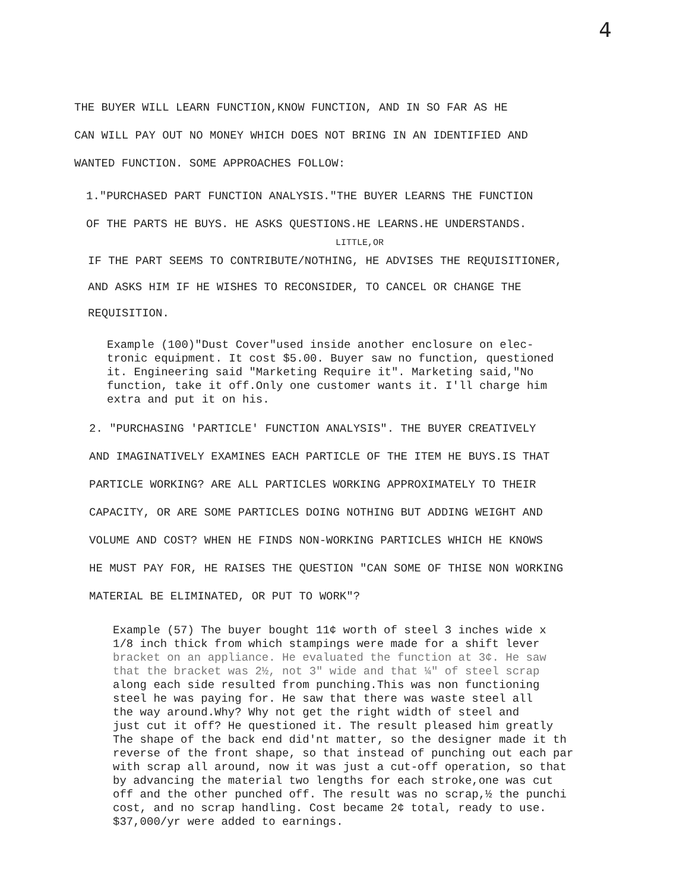4
THE BUYER WILL LEARN FUNCTION,KNOW FUNCTION, AND IN SO FAR AS HE
CAN WILL PAY OUT NO MONEY WHICH DOES NOT BRING IN AN IDENTIFIED AND
WANTED FUNCTION. SOME APPROACHES FOLLOW:
1."PURCHASED PART FUNCTION ANALYSIS."THE BUYER LEARNS THE FUNCTION
OF THE PARTS HE BUYS. HE ASKS QUESTIONS.HE LEARNS.HE UNDERSTANDS.
LITTLE,OR
IF THE PART SEEMS TO CONTRIBUTE/NOTHING, HE ADVISES THE REQUISITIONER,
AND ASKS HIM IF HE WISHES TO RECONSIDER, TO CANCEL OR CHANGE THE
REQUISITION.
Example (100)"Dust Cover"used inside another enclosure on elec-
tronic equipment. It cost $5.00. Buyer saw no function, questioned
it. Engineering said "Marketing Require it". Marketing said,"No
function, take it off.Only one customer wants it. I'll charge him
extra and put it on his.
2. "PURCHASING 'PARTICLE' FUNCTION ANALYSIS". THE BUYER CREATIVELY
AND IMAGINATIVELY EXAMINES EACH PARTICLE OF THE ITEM HE BUYS.IS THAT
PARTICLE WORKING? ARE ALL PARTICLES WORKING APPROXIMATELY TO THEIR
CAPACITY, OR ARE SOME PARTICLES DOING NOTHING BUT ADDING WEIGHT AND
VOLUME AND COST? WHEN HE FINDS NON-WORKING PARTICLES WHICH HE KNOWS
HE MUST PAY FOR, HE RAISES THE QUESTION "CAN SOME OF THISE NON WORKING
MATERIAL BE ELIMINATED, OR PUT TO WORK"?
Example (57) The buyer bought 11¢ worth of steel 3 inches wide x
1/8 inch thick from which stampings were made for a shift lever
bracket on an appliance. He evaluated the function at 3¢. He saw
that the bracket was 2½, not 3" wide and that ¼" of steel scrap
along each side resulted from punching.This was non functioning
steel he was paying for. He saw that there was waste steel all
the way around.Why? Why not get the right width of steel and
just cut it off? He questioned it. The result pleased him greatly
The shape of the back end did'nt matter, so the designer made it th
reverse of the front shape, so that instead of punching out each par
with scrap all around, now it was just a cut-off operation, so that
by advancing the material two lengths for each stroke,one was cut
off and the other punched off. The result was no scrap,½ the punchi
cost, and no scrap handling. Cost became 2¢ total, ready to use.
$37,000/yr were added to earnings.